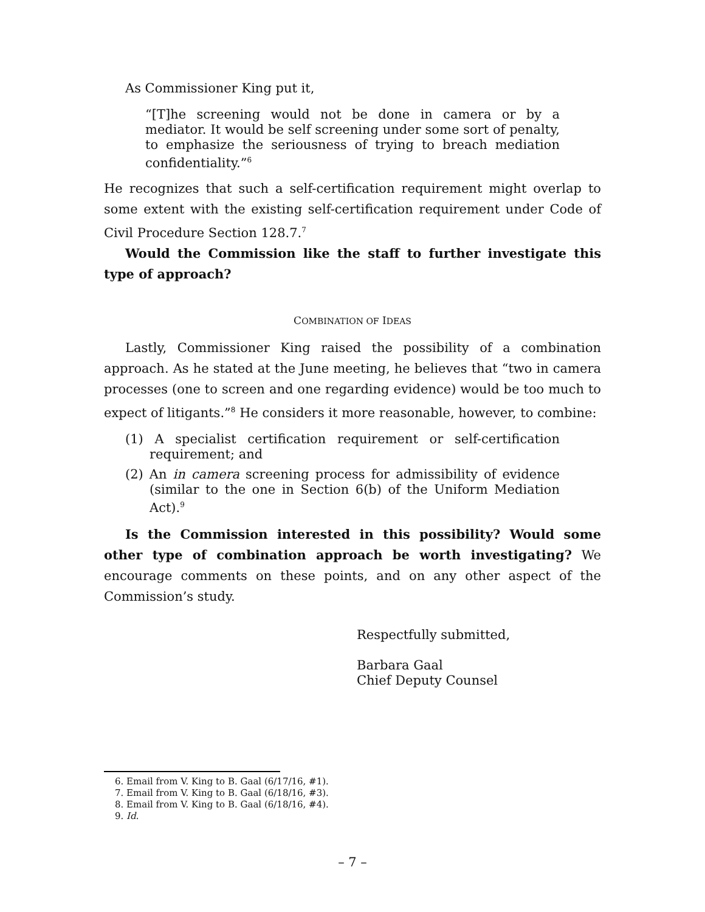As Commissioner King put it,
“[T]he screening would not be done in camera or by a mediator. It would be self screening under some sort of penalty, to emphasize the seriousness of trying to breach mediation confidentiality.”<sup>6</sup>
He recognizes that such a self-certification requirement might overlap to some extent with the existing self-certification requirement under Code of Civil Procedure Section 128.7.<sup>7</sup>
Would the Commission like the staff to further investigate this type of approach?
COMBINATION OF IDEAS
Lastly, Commissioner King raised the possibility of a combination approach. As he stated at the June meeting, he believes that “two in camera processes (one to screen and one regarding evidence) would be too much to expect of litigants.”<sup>8</sup> He considers it more reasonable, however, to combine:
(1) A specialist certification requirement or self-certification requirement; and
(2) An in camera screening process for admissibility of evidence (similar to the one in Section 6(b) of the Uniform Mediation Act).<sup>9</sup>
Is the Commission interested in this possibility? Would some other type of combination approach be worth investigating? We encourage comments on these points, and on any other aspect of the Commission’s study.
Respectfully submitted,
Barbara Gaal
Chief Deputy Counsel
6. Email from V. King to B. Gaal (6/17/16, #1).
7. Email from V. King to B. Gaal (6/18/16, #3).
8. Email from V. King to B. Gaal (6/18/16, #4).
9. Id.
– 7 –